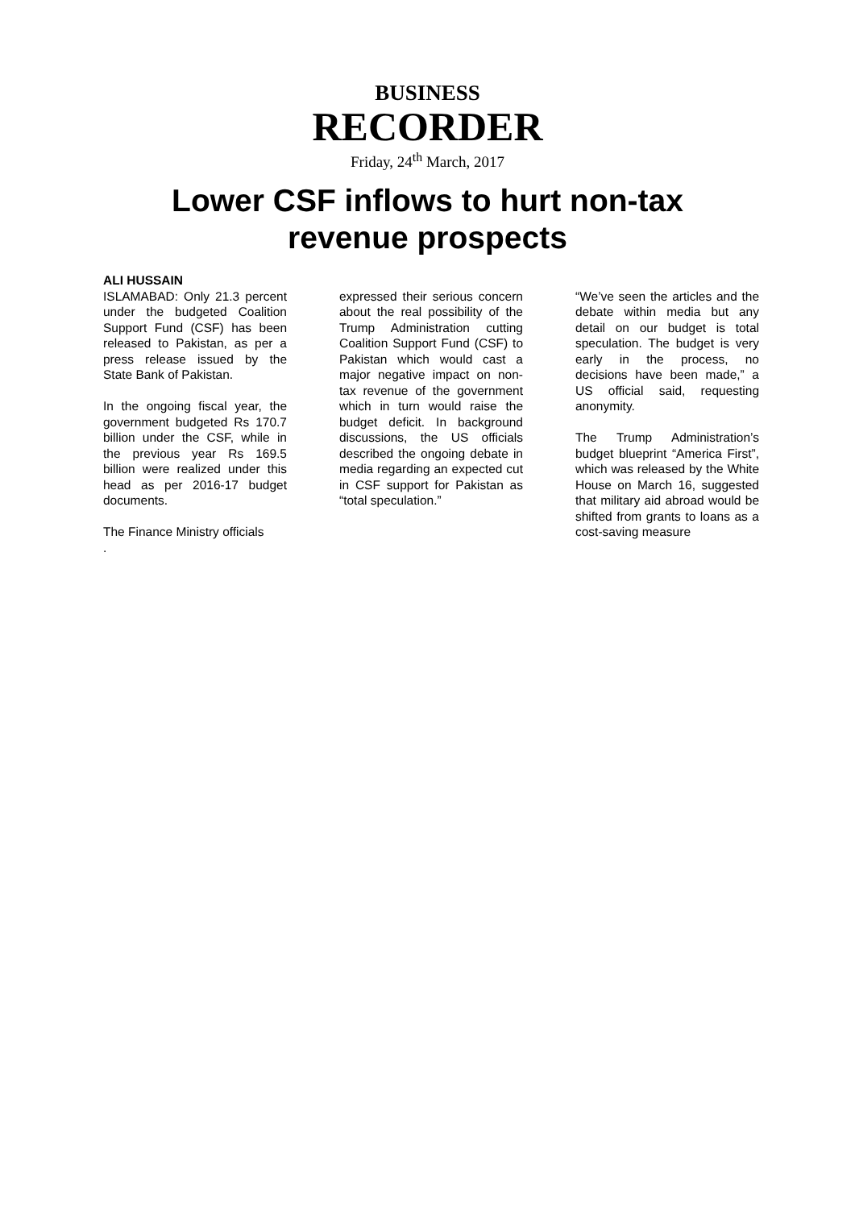BUSINESS
RECORDER
Friday, 24<sup>th</sup> March, 2017
Lower CSF inflows to hurt non-tax
revenue prospects
ALI HUSSAIN
ISLAMABAD: Only 21.3 percent under the budgeted Coalition Support Fund (CSF) has been released to Pakistan, as per a press release issued by the State Bank of Pakistan.
In the ongoing fiscal year, the government budgeted Rs 170.7 billion under the CSF, while in the previous year Rs 169.5 billion were realized under this head as per 2016-17 budget documents.
The Finance Ministry officials
.
expressed their serious concern about the real possibility of the Trump Administration cutting Coalition Support Fund (CSF) to Pakistan which would cast a major negative impact on non-tax revenue of the government which in turn would raise the budget deficit. In background discussions, the US officials described the ongoing debate in media regarding an expected cut in CSF support for Pakistan as “total speculation.”
“We’ve seen the articles and the debate within media but any detail on our budget is total speculation. The budget is very early in the process, no decisions have been made,” a US official said, requesting anonymity.
The Trump Administration’s budget blueprint “America First”, which was released by the White House on March 16, suggested that military aid abroad would be shifted from grants to loans as a cost-saving measure